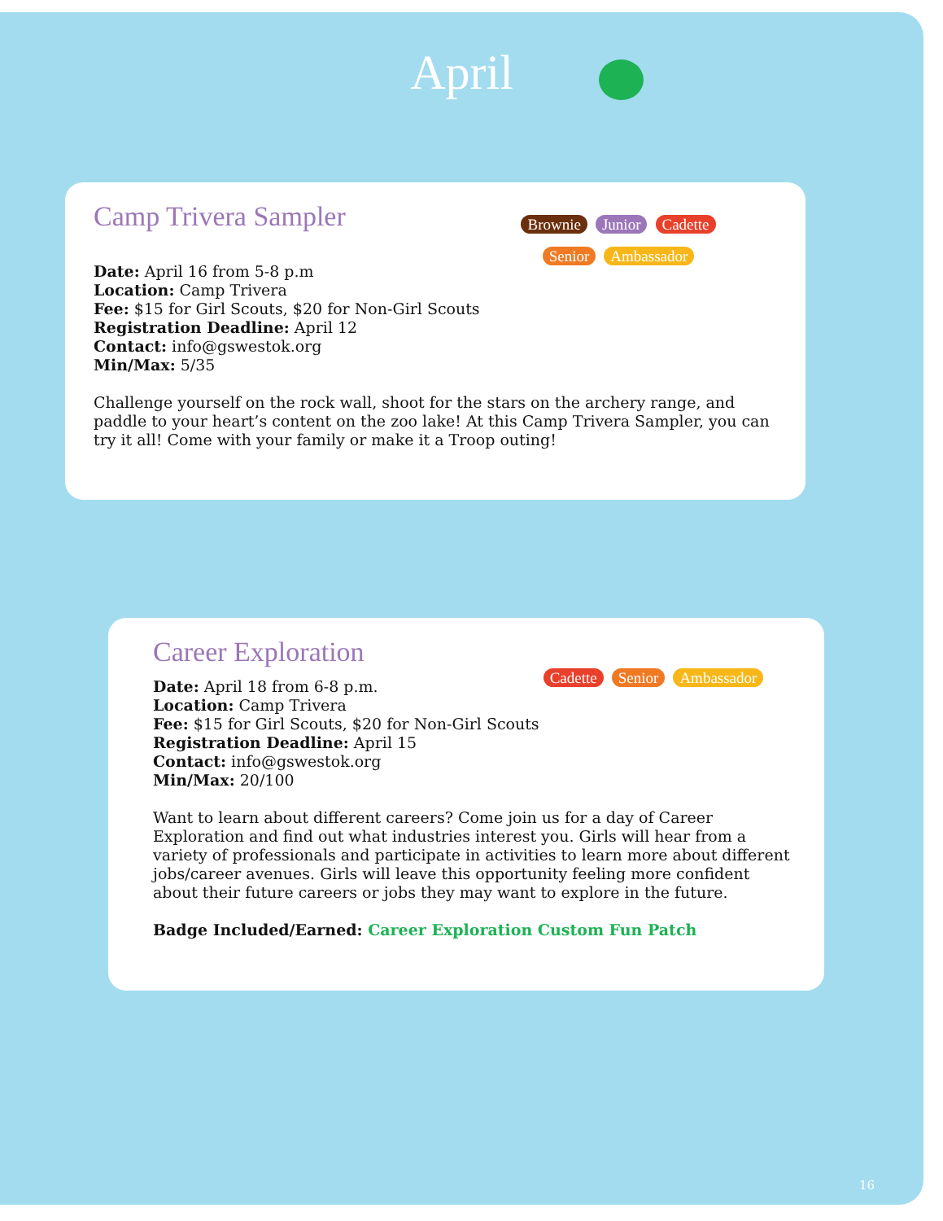April
Camp Trivera Sampler
Brownie Junior Cadette Senior Ambassador
Date: April 16 from 5-8 p.m
Location: Camp Trivera
Fee: $15 for Girl Scouts, $20 for Non-Girl Scouts
Registration Deadline: April 12
Contact: info@gswestok.org
Min/Max: 5/35
Challenge yourself on the rock wall, shoot for the stars on the archery range, and paddle to your heart’s content on the zoo lake! At this Camp Trivera Sampler, you can try it all! Come with your family or make it a Troop outing!
Career Exploration
Cadette Senior Ambassador
Date: April 18 from 6-8 p.m.
Location: Camp Trivera
Fee: $15 for Girl Scouts, $20 for Non-Girl Scouts
Registration Deadline: April 15
Contact: info@gswestok.org
Min/Max: 20/100
Want to learn about different careers? Come join us for a day of Career Exploration and find out what industries interest you. Girls will hear from a variety of professionals and participate in activities to learn more about different jobs/career avenues. Girls will leave this opportunity feeling more confident about their future careers or jobs they may want to explore in the future.
Badge Included/Earned: Career Exploration Custom Fun Patch
16